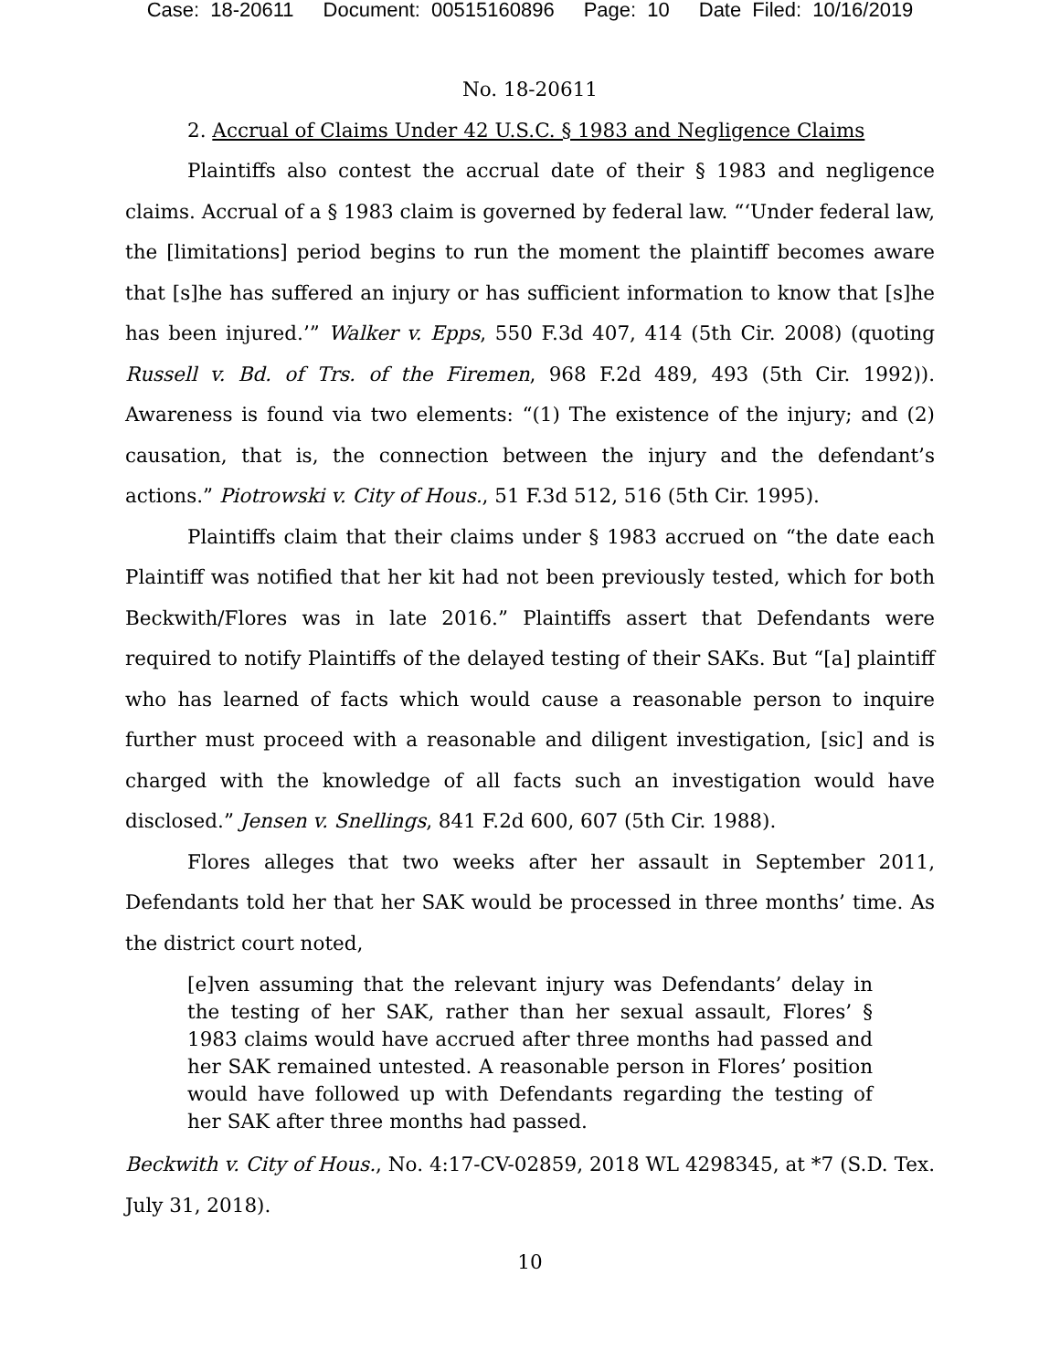Case: 18-20611 Document: 00515160896 Page: 10 Date Filed: 10/16/2019
No. 18-20611
2. Accrual of Claims Under 42 U.S.C. § 1983 and Negligence Claims
Plaintiffs also contest the accrual date of their § 1983 and negligence claims. Accrual of a § 1983 claim is governed by federal law. “‘Under federal law, the [limitations] period begins to run the moment the plaintiff becomes aware that [s]he has suffered an injury or has sufficient information to know that [s]he has been injured.’” Walker v. Epps, 550 F.3d 407, 414 (5th Cir. 2008) (quoting Russell v. Bd. of Trs. of the Firemen, 968 F.2d 489, 493 (5th Cir. 1992)). Awareness is found via two elements: “(1) The existence of the injury; and (2) causation, that is, the connection between the injury and the defendant’s actions.” Piotrowski v. City of Hous., 51 F.3d 512, 516 (5th Cir. 1995).
Plaintiffs claim that their claims under § 1983 accrued on “the date each Plaintiff was notified that her kit had not been previously tested, which for both Beckwith/Flores was in late 2016.” Plaintiffs assert that Defendants were required to notify Plaintiffs of the delayed testing of their SAKs. But “[a] plaintiff who has learned of facts which would cause a reasonable person to inquire further must proceed with a reasonable and diligent investigation, [sic] and is charged with the knowledge of all facts such an investigation would have disclosed.” Jensen v. Snellings, 841 F.2d 600, 607 (5th Cir. 1988).
Flores alleges that two weeks after her assault in September 2011, Defendants told her that her SAK would be processed in three months’ time. As the district court noted,
[e]ven assuming that the relevant injury was Defendants’ delay in the testing of her SAK, rather than her sexual assault, Flores’ § 1983 claims would have accrued after three months had passed and her SAK remained untested. A reasonable person in Flores’ position would have followed up with Defendants regarding the testing of her SAK after three months had passed.
Beckwith v. City of Hous., No. 4:17-CV-02859, 2018 WL 4298345, at *7 (S.D. Tex. July 31, 2018).
10